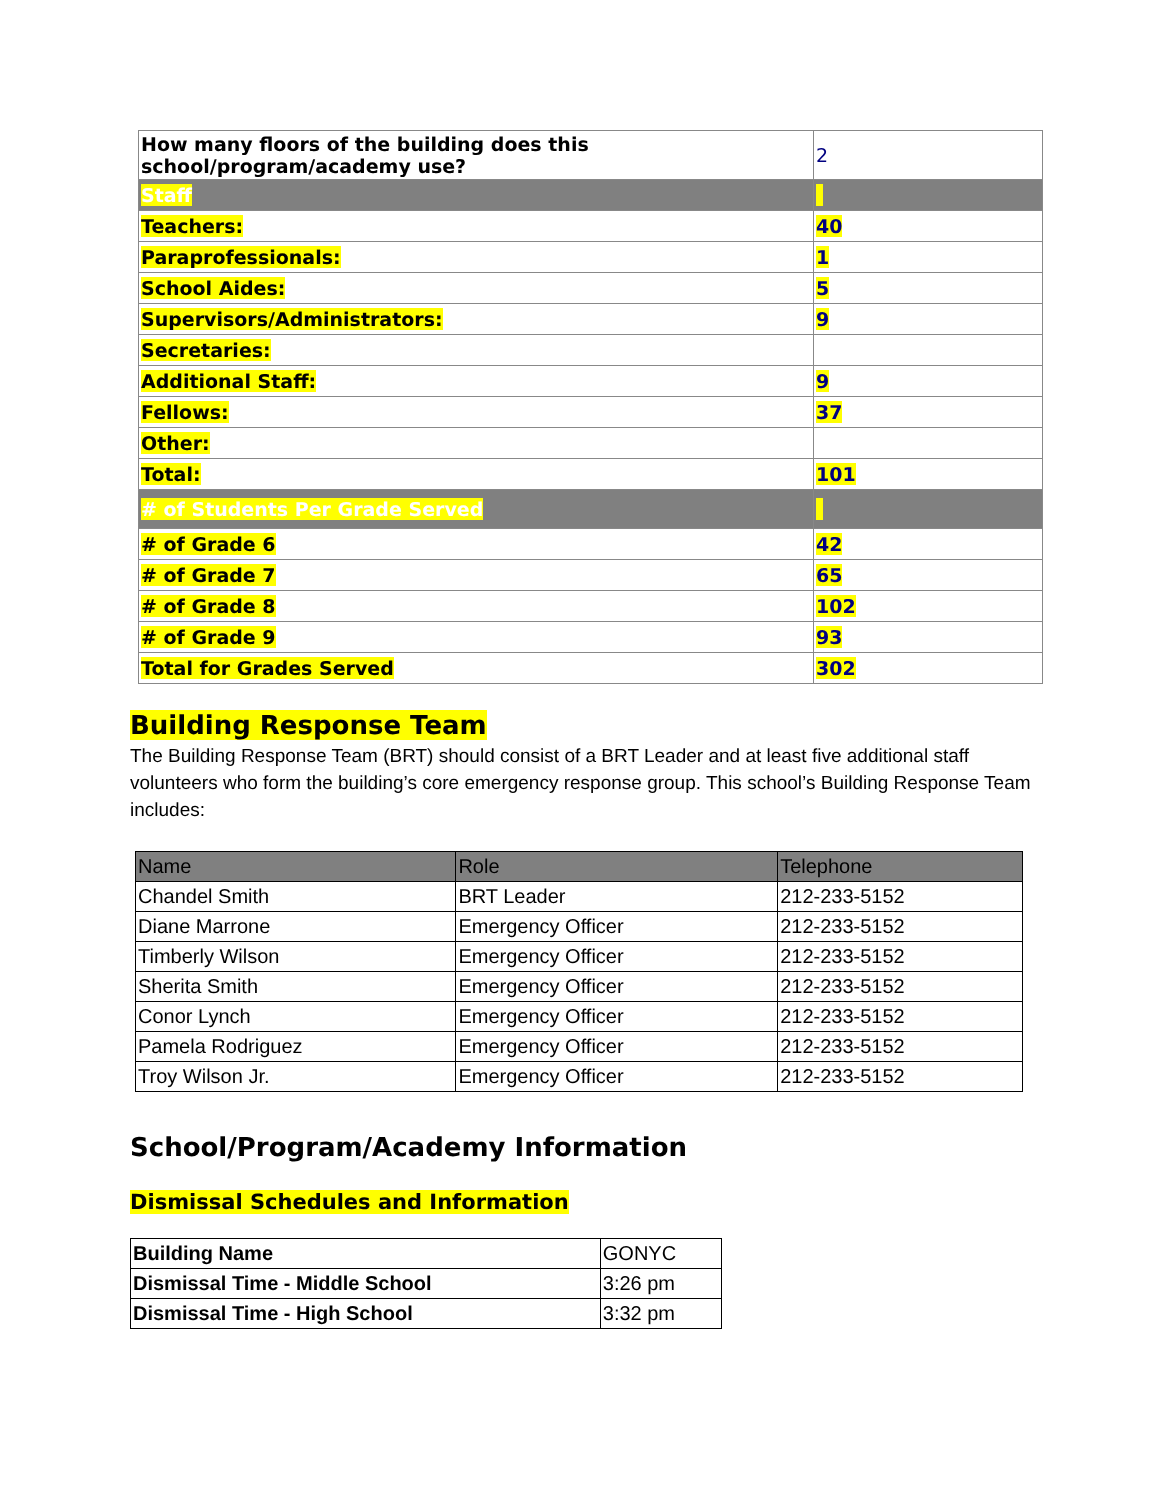| How many floors of the building does this school/program/academy use? | 2 |
| Staff | |
| Teachers: | 40 |
| Paraprofessionals: | 1 |
| School Aides: | 5 |
| Supervisors/Administrators: | 9 |
| Secretaries: | |
| Additional Staff: | 9 |
| Fellows: | 37 |
| Other: | |
| Total: | 101 |
| # of Students Per Grade Served | |
| # of Grade 6 | 42 |
| # of Grade 7 | 65 |
| # of Grade 8 | 102 |
| # of Grade 9 | 93 |
| Total for Grades Served | 302 |
Building Response Team
The Building Response Team (BRT) should consist of a BRT Leader and at least five additional staff volunteers who form the building’s core emergency response group. This school’s Building Response Team includes:
| Name | Role | Telephone |
| --- | --- | --- |
| Chandel Smith | BRT Leader | 212-233-5152 |
| Diane Marrone | Emergency Officer | 212-233-5152 |
| Timberly Wilson | Emergency Officer | 212-233-5152 |
| Sherita Smith | Emergency Officer | 212-233-5152 |
| Conor Lynch | Emergency Officer | 212-233-5152 |
| Pamela Rodriguez | Emergency Officer | 212-233-5152 |
| Troy Wilson Jr. | Emergency Officer | 212-233-5152 |
School/Program/Academy Information
Dismissal Schedules and Information
| Building Name | GONYC |
| Dismissal Time - Middle School | 3:26 pm |
| Dismissal Time - High School | 3:32 pm |